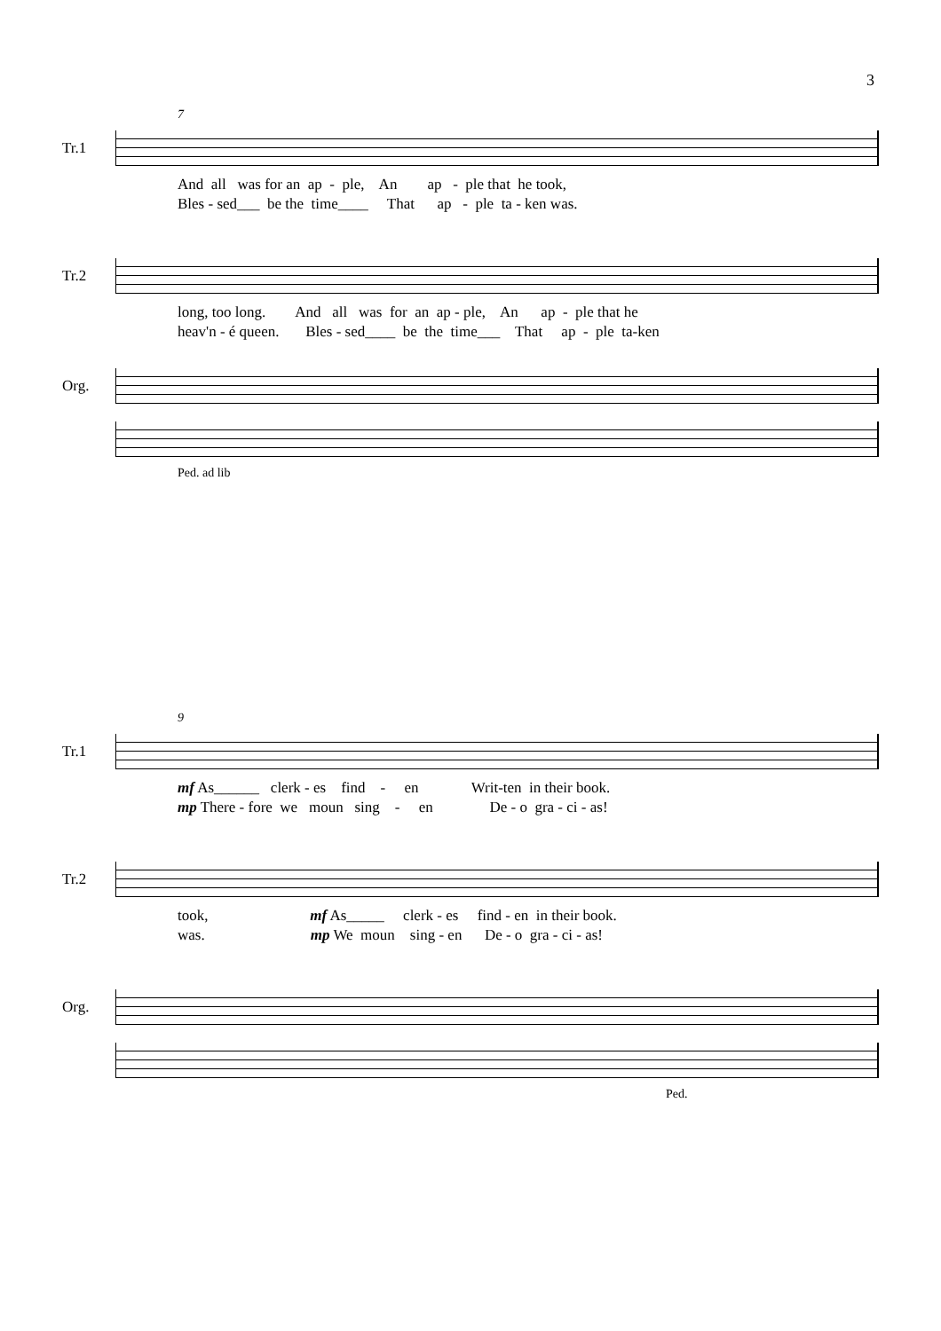3
7
Tr.1
And all was for an ap - ple, An ap - ple that he took, Bles - sed___ be the time____ That ap - ple ta - ken was.
Tr.2
long, too long. And all was for an ap - ple, An ap - ple that he heav'n - é queen. Bles - sed____ be the time___ That ap - ple ta-ken
Org.
Ped. ad lib
9
Tr.1
mf As______ clerk - es find - en Writ-ten in their book. mp There - fore we moun sing - en De - o gra - ci - as!
Tr.2
took, mf As_____ clerk - es find - en in their book. was. mp We moun sing - en De - o gra - ci - as!
Org.
Ped.